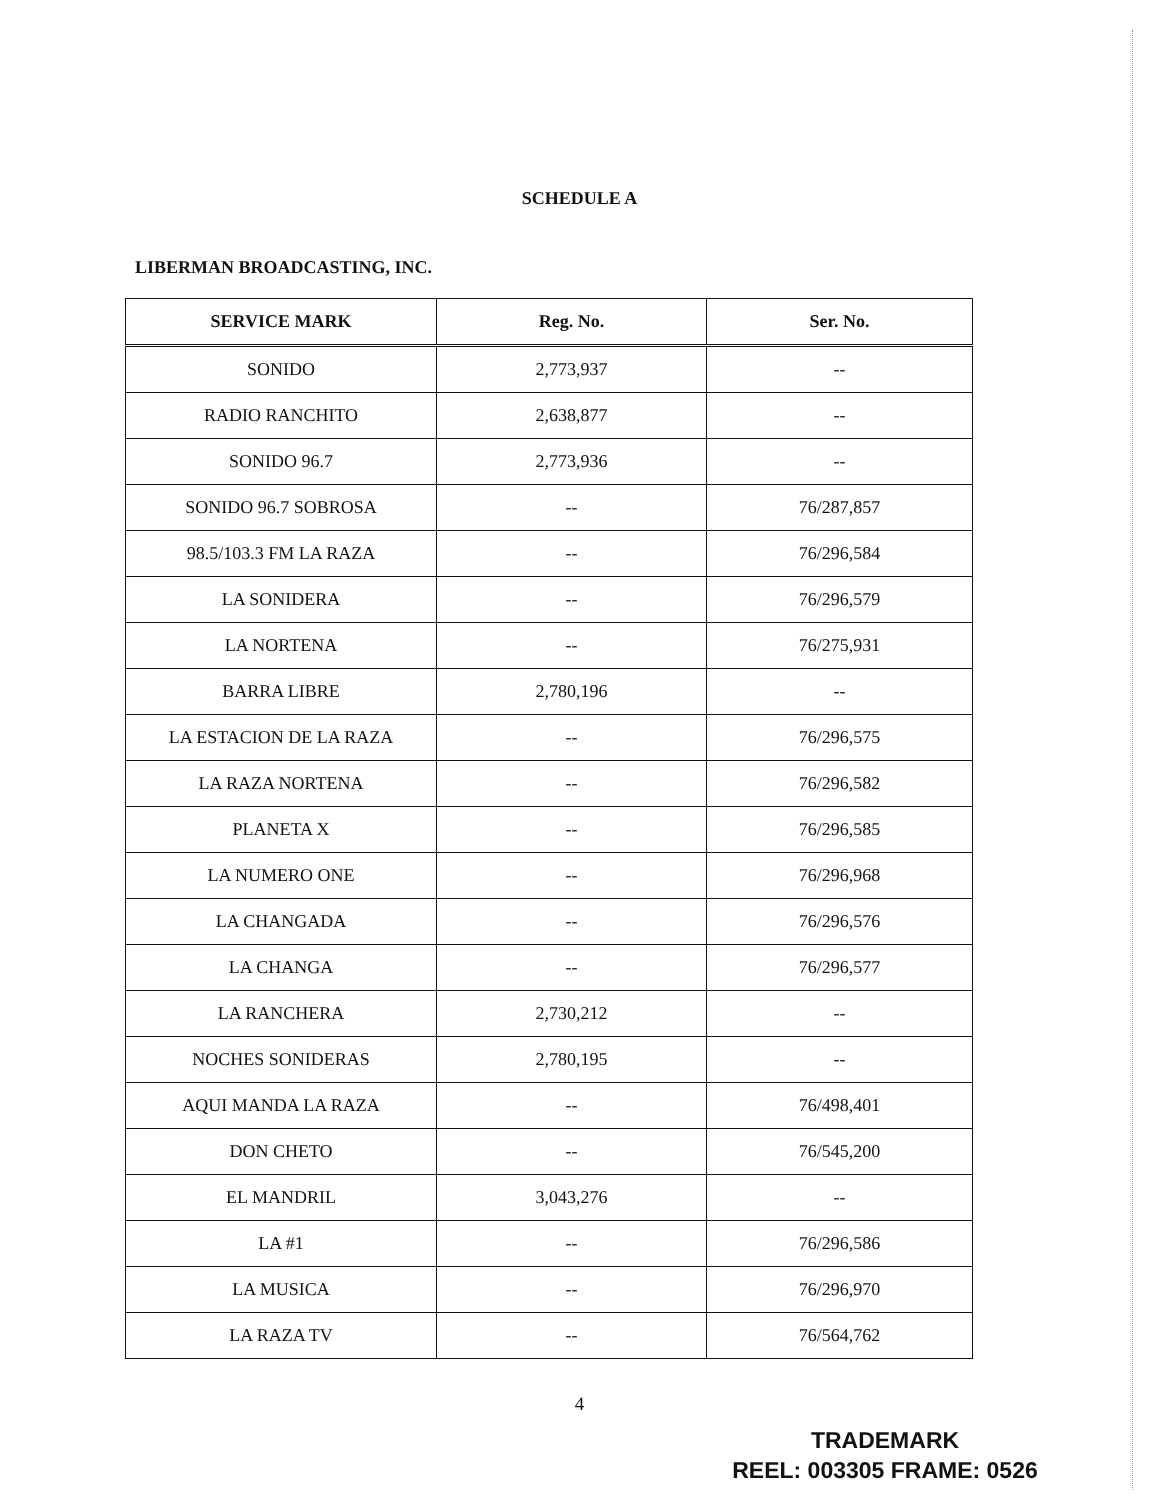SCHEDULE A
LIBERMAN BROADCASTING, INC.
| SERVICE MARK | Reg. No. | Ser. No. |
| --- | --- | --- |
| SONIDO | 2,773,937 | -- |
| RADIO RANCHITO | 2,638,877 | -- |
| SONIDO 96.7 | 2,773,936 | -- |
| SONIDO 96.7 SOBROSA | -- | 76/287,857 |
| 98.5/103.3 FM LA RAZA | -- | 76/296,584 |
| LA SONIDERA | -- | 76/296,579 |
| LA NORTENA | -- | 76/275,931 |
| BARRA LIBRE | 2,780,196 | -- |
| LA ESTACION DE LA RAZA | -- | 76/296,575 |
| LA RAZA NORTENA | -- | 76/296,582 |
| PLANETA X | -- | 76/296,585 |
| LA NUMERO ONE | -- | 76/296,968 |
| LA CHANGADA | -- | 76/296,576 |
| LA CHANGA | -- | 76/296,577 |
| LA RANCHERA | 2,730,212 | -- |
| NOCHES SONIDERAS | 2,780,195 | -- |
| AQUI MANDA LA RAZA | -- | 76/498,401 |
| DON CHETO | -- | 76/545,200 |
| EL MANDRIL | 3,043,276 | -- |
| LA #1 | -- | 76/296,586 |
| LA MUSICA | -- | 76/296,970 |
| LA RAZA TV | -- | 76/564,762 |
4
TRADEMARK
REEL: 003305 FRAME: 0526